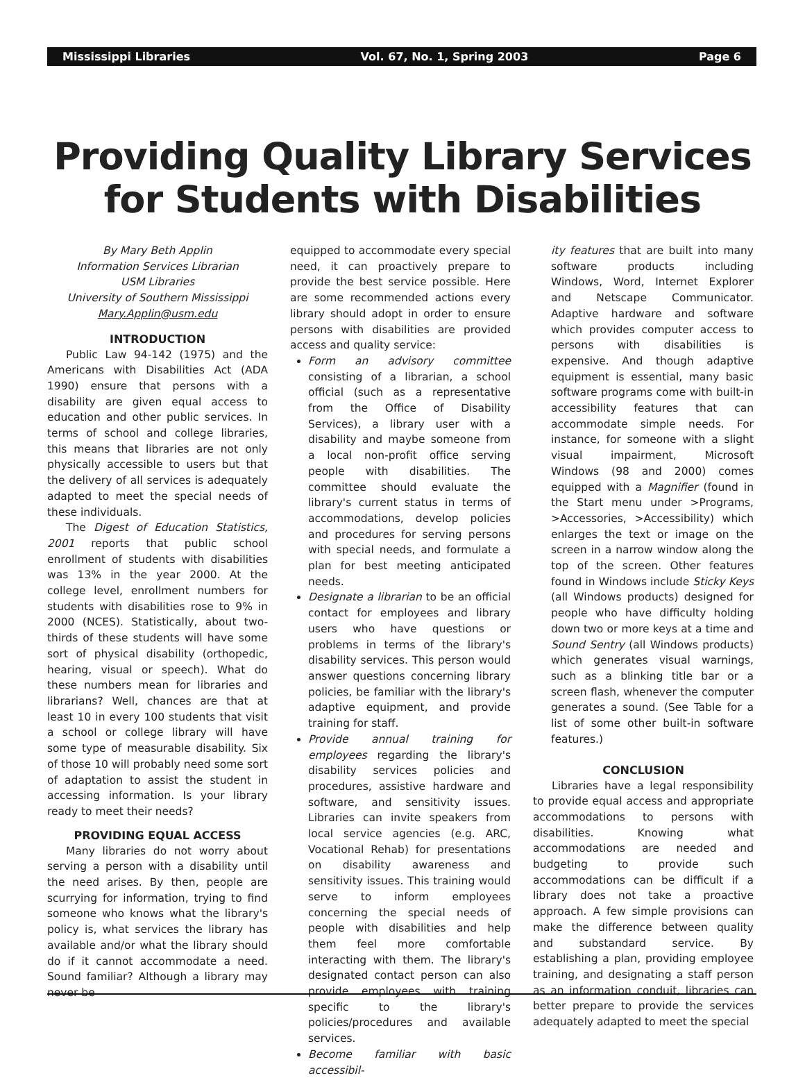Mississippi Libraries Vol. 67, No. 1, Spring 2003 Page 6
Providing Quality Library Services
for Students with Disabilities
By Mary Beth Applin
Information Services Librarian
USM Libraries
University of Southern Mississippi
Mary.Applin@usm.edu
INTRODUCTION
Public Law 94-142 (1975) and the Americans with Disabilities Act (ADA 1990) ensure that persons with a disability are given equal access to education and other public services. In terms of school and college libraries, this means that libraries are not only physically accessible to users but that the delivery of all services is adequately adapted to meet the special needs of these individuals.
The Digest of Education Statistics, 2001 reports that public school enrollment of students with disabilities was 13% in the year 2000. At the college level, enrollment numbers for students with disabilities rose to 9% in 2000 (NCES). Statistically, about two-thirds of these students will have some sort of physical disability (orthopedic, hearing, visual or speech). What do these numbers mean for libraries and librarians? Well, chances are that at least 10 in every 100 students that visit a school or college library will have some type of measurable disability. Six of those 10 will probably need some sort of adaptation to assist the student in accessing information. Is your library ready to meet their needs?
PROVIDING EQUAL ACCESS
Many libraries do not worry about serving a person with a disability until the need arises. By then, people are scurrying for information, trying to find someone who knows what the library's policy is, what services the library has available and/or what the library should do if it cannot accommodate a need. Sound familiar? Although a library may never be
equipped to accommodate every special need, it can proactively prepare to provide the best service possible. Here are some recommended actions every library should adopt in order to ensure persons with disabilities are provided access and quality service:
Form an advisory committee consisting of a librarian, a school official (such as a representative from the Office of Disability Services), a library user with a disability and maybe someone from a local non-profit office serving people with disabilities. The committee should evaluate the library's current status in terms of accommodations, develop policies and procedures for serving persons with special needs, and formulate a plan for best meeting anticipated needs.
Designate a librarian to be an official contact for employees and library users who have questions or problems in terms of the library's disability services. This person would answer questions concerning library policies, be familiar with the library's adaptive equipment, and provide training for staff.
Provide annual training for employees regarding the library's disability services policies and procedures, assistive hardware and software, and sensitivity issues. Libraries can invite speakers from local service agencies (e.g. ARC, Vocational Rehab) for presentations on disability awareness and sensitivity issues. This training would serve to inform employees concerning the special needs of people with disabilities and help them feel more comfortable interacting with them. The library's designated contact person can also provide employees with training specific to the library's policies/procedures and available services.
Become familiar with basic accessibil-
ity features that are built into many software products including Windows, Word, Internet Explorer and Netscape Communicator. Adaptive hardware and software which provides computer access to persons with disabilities is expensive. And though adaptive equipment is essential, many basic software programs come with built-in accessibility features that can accommodate simple needs. For instance, for someone with a slight visual impairment, Microsoft Windows (98 and 2000) comes equipped with a Magnifier (found in the Start menu under >Programs, >Accessories, >Accessibility) which enlarges the text or image on the screen in a narrow window along the top of the screen. Other features found in Windows include Sticky Keys (all Windows products) designed for people who have difficulty holding down two or more keys at a time and Sound Sentry (all Windows products) which generates visual warnings, such as a blinking title bar or a screen flash, whenever the computer generates a sound. (See Table for a list of some other built-in software features.)
CONCLUSION
Libraries have a legal responsibility to provide equal access and appropriate accommodations to persons with disabilities. Knowing what accommodations are needed and budgeting to provide such accommodations can be difficult if a library does not take a proactive approach. A few simple provisions can make the difference between quality and substandard service. By establishing a plan, providing employee training, and designating a staff person as an information conduit, libraries can better prepare to provide the services adequately adapted to meet the special